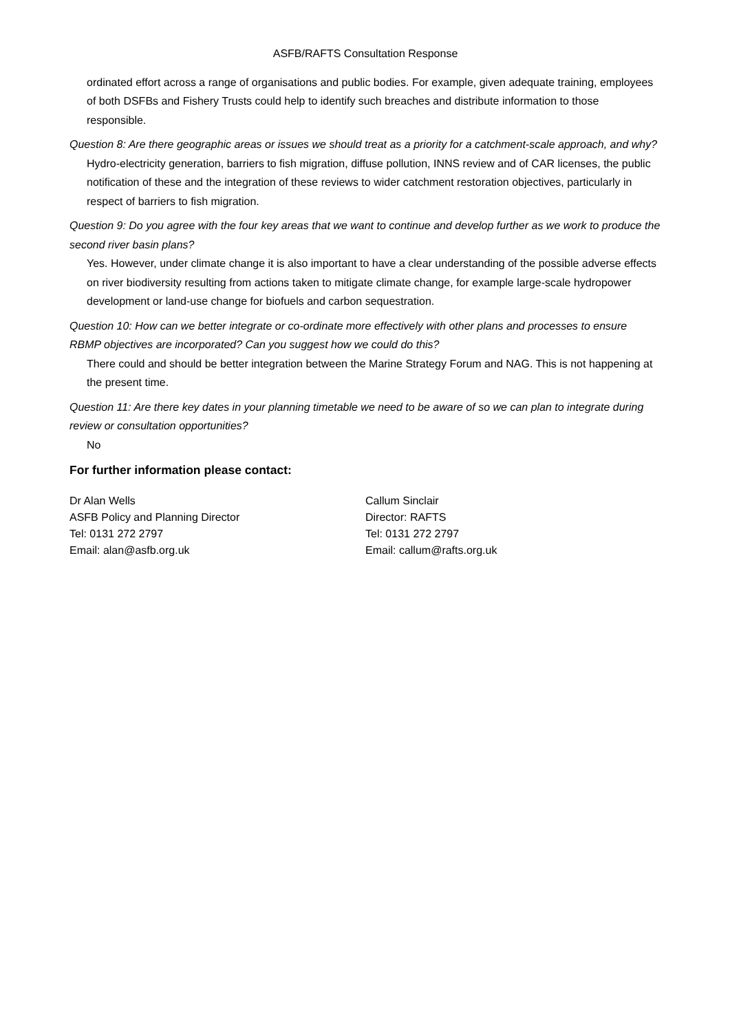ASFB/RAFTS Consultation Response
ordinated effort across a range of organisations and public bodies. For example, given adequate training, employees of both DSFBs and Fishery Trusts could help to identify such breaches and distribute information to those responsible.
Question 8: Are there geographic areas or issues we should treat as a priority for a catchment-scale approach, and why?
Hydro-electricity generation, barriers to fish migration, diffuse pollution, INNS review and of CAR licenses, the public notification of these and the integration of these reviews to wider catchment restoration objectives, particularly in respect of barriers to fish migration.
Question 9: Do you agree with the four key areas that we want to continue and develop further as we work to produce the second river basin plans?
Yes. However, under climate change it is also important to have a clear understanding of the possible adverse effects on river biodiversity resulting from actions taken to mitigate climate change, for example large-scale hydropower development or land-use change for biofuels and carbon sequestration.
Question 10: How can we better integrate or co-ordinate more effectively with other plans and processes to ensure RBMP objectives are incorporated? Can you suggest how we could do this?
There could and should be better integration between the Marine Strategy Forum and NAG. This is not happening at the present time.
Question 11: Are there key dates in your planning timetable we need to be aware of so we can plan to integrate during review or consultation opportunities?
No
For further information please contact:
Dr Alan Wells
ASFB Policy and Planning Director
Tel: 0131 272 2797
Email: alan@asfb.org.uk
Callum Sinclair
Director: RAFTS
Tel: 0131 272 2797
Email: callum@rafts.org.uk